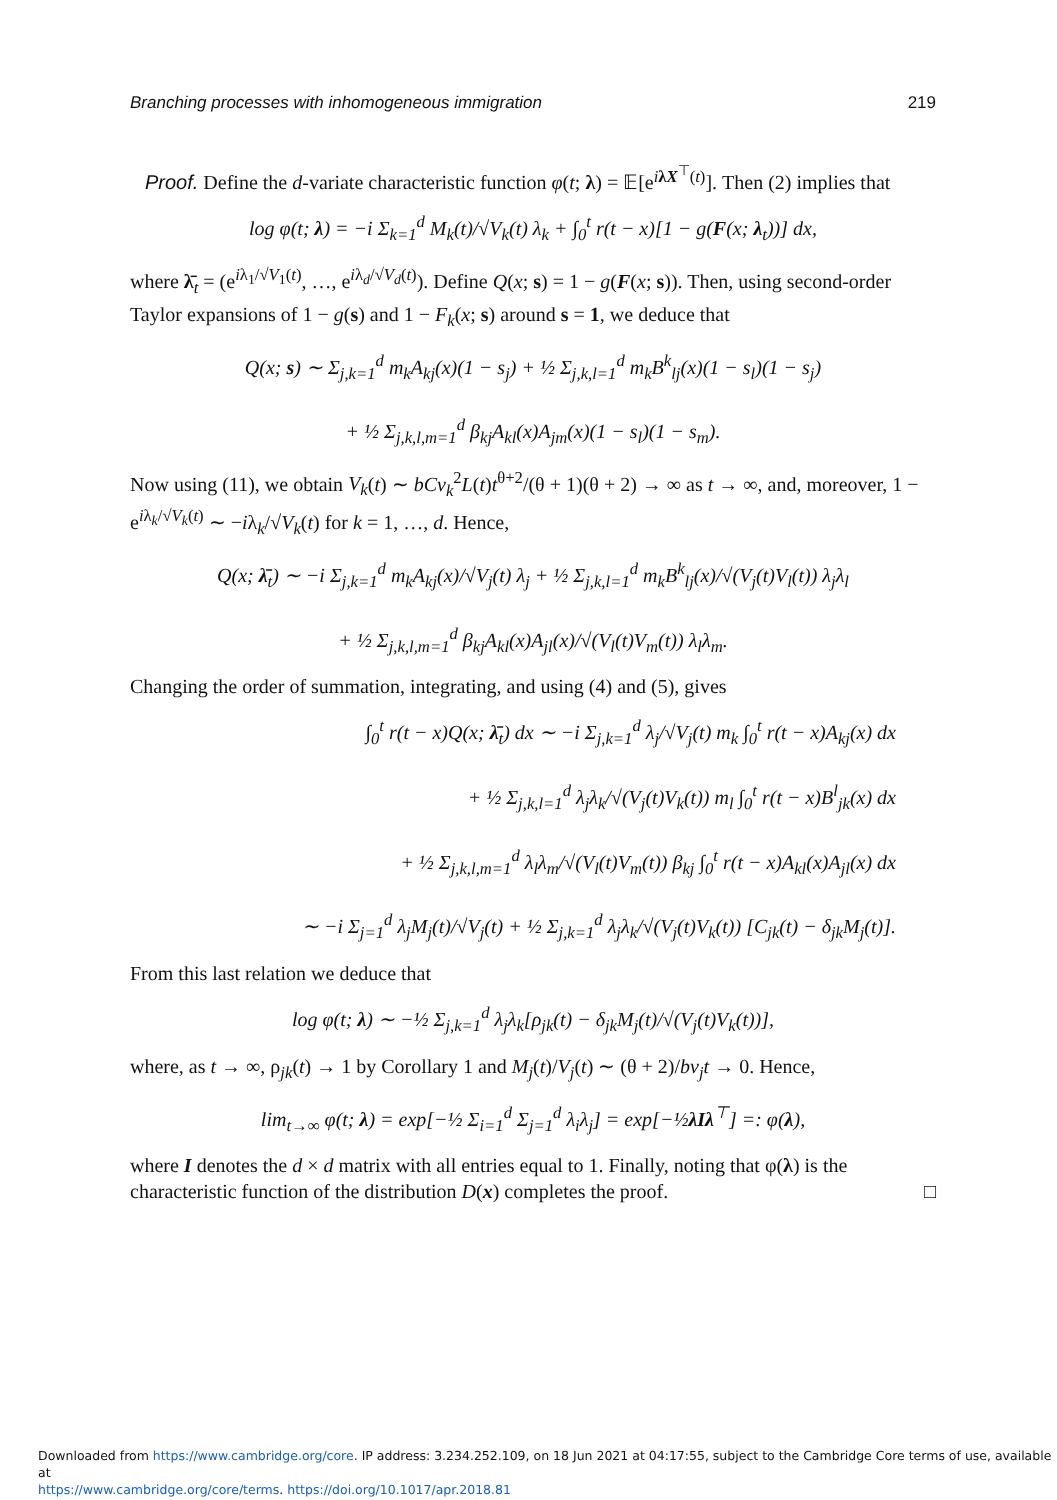Branching processes with inhomogeneous immigration 219
Proof. Define the d-variate characteristic function φ(t; λ) = 𝔼[e<sup>iλX<sup>⊤</sup>(t)</sup>]. Then (2) implies that
log φ(t; λ) = −i Σ<sub>k=1</sub><sup>d</sup> M<sub>k</sub>(t)/√V<sub>k</sub>(t) λ<sub>k</sub> + ∫<sub>0</sub><sup>t</sup> r(t − x)[1 − g(F(x; λ<sub>t</sub>))] dx,
where λ̄<sub>t</sub> = (e<sup>iλ<sub>1</sub>/√V<sub>1</sub>(t)</sup>, …, e<sup>iλ<sub>d</sub>/√V<sub>d</sub>(t)</sup>). Define Q(x; s) = 1 − g(F(x; s)). Then, using second-order Taylor expansions of 1 − g(s) and 1 − F<sub>k</sub>(x; s) around s = 1, we deduce that
Q(x; s) ∼ Σ<sub>j,k=1</sub><sup>d</sup> m<sub>k</sub>A<sub>kj</sub>(x)(1 − s<sub>j</sub>) + ½ Σ<sub>j,k,l=1</sub><sup>d</sup> m<sub>k</sub>B<sup>k</sup><sub>lj</sub>(x)(1 − s<sub>l</sub>)(1 − s<sub>j</sub>)
+ ½ Σ<sub>j,k,l,m=1</sub><sup>d</sup> β<sub>kj</sub>A<sub>kl</sub>(x)A<sub>jm</sub>(x)(1 − s<sub>l</sub>)(1 − s<sub>m</sub>).
Now using (11), we obtain V<sub>k</sub>(t) ∼ bCv<sub>k</sub><sup>2</sup>L(t)t<sup>θ+2</sup>/(θ + 1)(θ + 2) → ∞ as t → ∞, and, moreover, 1 − e<sup>iλ<sub>k</sub>/√V<sub>k</sub>(t)</sup> ∼ −iλ<sub>k</sub>/√V<sub>k</sub>(t) for k = 1, …, d. Hence,
Q(x; λ̄<sub>t</sub>) ∼ −i Σ<sub>j,k=1</sub><sup>d</sup> m<sub>k</sub>A<sub>kj</sub>(x)/√V<sub>j</sub>(t) λ<sub>j</sub> + ½ Σ<sub>j,k,l=1</sub><sup>d</sup> m<sub>k</sub>B<sup>k</sup><sub>lj</sub>(x)/√(V<sub>j</sub>(t)V<sub>l</sub>(t)) λ<sub>j</sub>λ<sub>l</sub>
+ ½ Σ<sub>j,k,l,m=1</sub><sup>d</sup> β<sub>kj</sub>A<sub>kl</sub>(x)A<sub>jl</sub>(x)/√(V<sub>l</sub>(t)V<sub>m</sub>(t)) λ<sub>l</sub>λ<sub>m</sub>.
Changing the order of summation, integrating, and using (4) and (5), gives
∫<sub>0</sub><sup>t</sup> r(t − x)Q(x; λ̄<sub>t</sub>) dx ∼ −i Σ<sub>j,k=1</sub><sup>d</sup> λ<sub>j</sub>/√V<sub>j</sub>(t) m<sub>k</sub> ∫<sub>0</sub><sup>t</sup> r(t − x)A<sub>kj</sub>(x) dx
+ ½ Σ<sub>j,k,l=1</sub><sup>d</sup> λ<sub>j</sub>λ<sub>k</sub>/√(V<sub>j</sub>(t)V<sub>k</sub>(t)) m<sub>l</sub> ∫<sub>0</sub><sup>t</sup> r(t − x)B<sup>l</sup><sub>jk</sub>(x) dx
+ ½ Σ<sub>j,k,l,m=1</sub><sup>d</sup> λ<sub>l</sub>λ<sub>m</sub>/√(V<sub>l</sub>(t)V<sub>m</sub>(t)) β<sub>kj</sub> ∫<sub>0</sub><sup>t</sup> r(t − x)A<sub>kl</sub>(x)A<sub>jl</sub>(x) dx
∼ −i Σ<sub>j=1</sub><sup>d</sup> λ<sub>j</sub>M<sub>j</sub>(t)/√V<sub>j</sub>(t) + ½ Σ<sub>j,k=1</sub><sup>d</sup> λ<sub>j</sub>λ<sub>k</sub>/√(V<sub>j</sub>(t)V<sub>k</sub>(t)) [C<sub>jk</sub>(t) − δ<sub>jk</sub>M<sub>j</sub>(t)].
From this last relation we deduce that
log φ(t; λ) ∼ −½ Σ<sub>j,k=1</sub><sup>d</sup> λ<sub>j</sub>λ<sub>k</sub>[ρ<sub>jk</sub>(t) − δ<sub>jk</sub>M<sub>j</sub>(t)/√(V<sub>j</sub>(t)V<sub>k</sub>(t))],
where, as t → ∞, ρ<sub>jk</sub>(t) → 1 by Corollary 1 and M<sub>j</sub>(t)/V<sub>j</sub>(t) ∼ (θ + 2)/bv<sub>j</sub>t → 0. Hence,
lim<sub>t→∞</sub> φ(t; λ) = exp[−½ Σ<sub>i=1</sub><sup>d</sup> Σ<sub>j=1</sub><sup>d</sup> λ<sub>i</sub>λ<sub>j</sub>] = exp[−½λIλ<sup>⊤</sup>] =: φ(λ),
where I denotes the d × d matrix with all entries equal to 1. Finally, noting that φ(λ) is the characteristic function of the distribution D(x) completes the proof. □
Downloaded from https://www.cambridge.org/core. IP address: 3.234.252.109, on 18 Jun 2021 at 04:17:55, subject to the Cambridge Core terms of use, available at
https://www.cambridge.org/core/terms. https://doi.org/10.1017/apr.2018.81